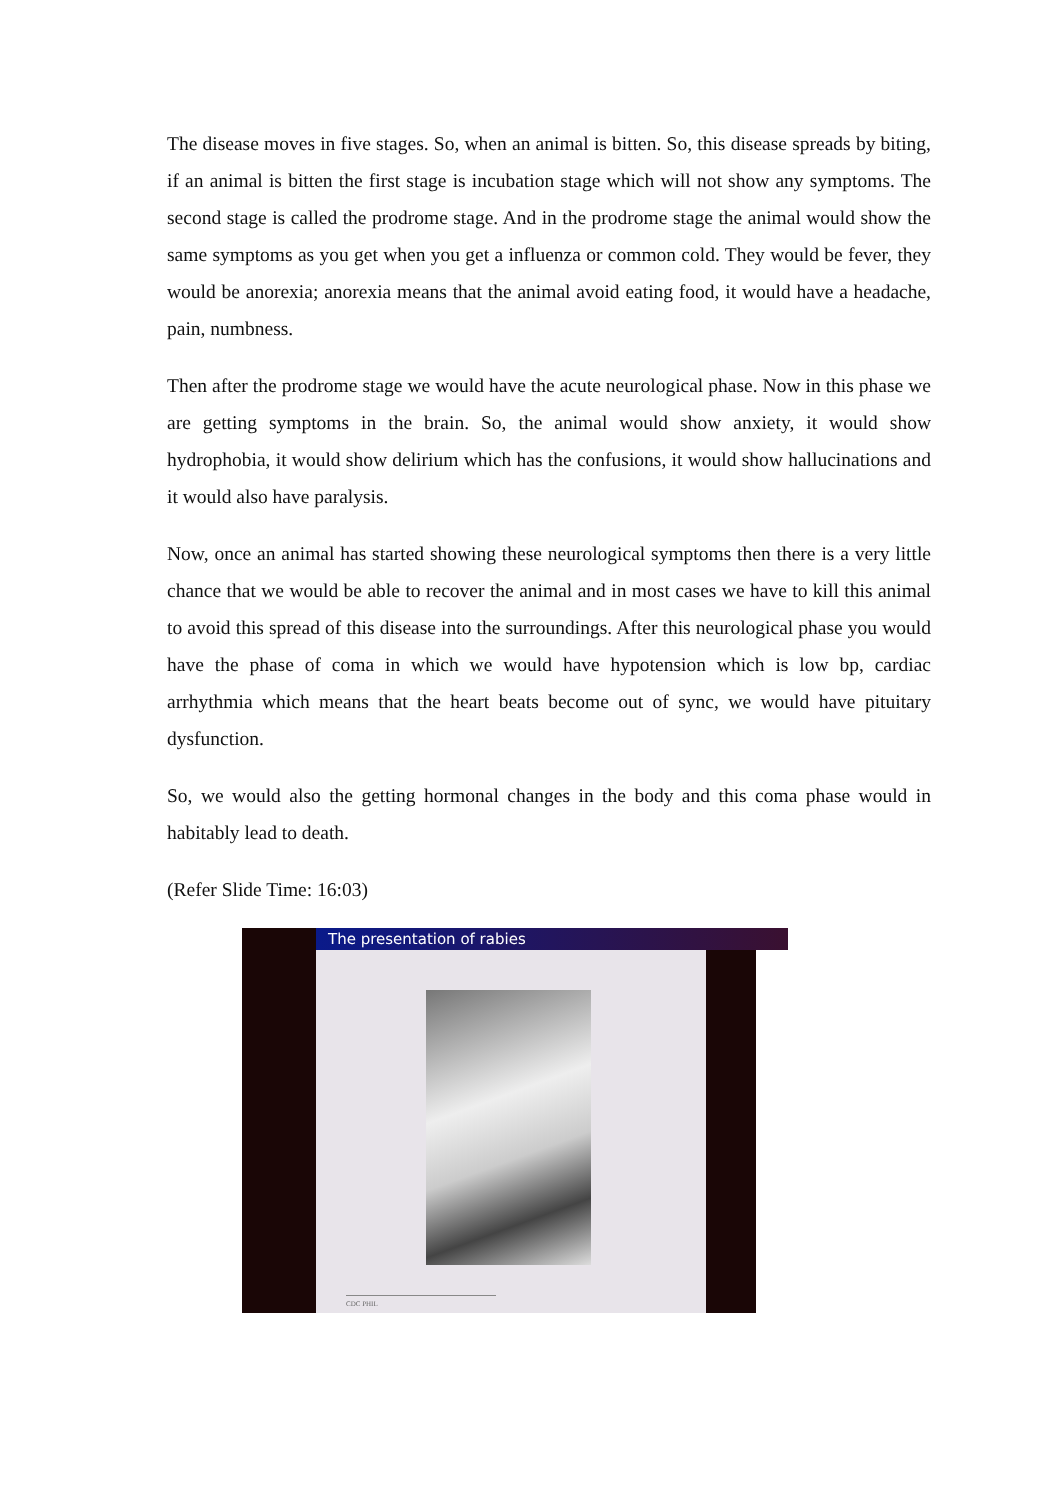The disease moves in five stages. So, when an animal is bitten. So, this disease spreads by biting, if an animal is bitten the first stage is incubation stage which will not show any symptoms. The second stage is called the prodrome stage. And in the prodrome stage the animal would show the same symptoms as you get when you get a influenza or common cold. They would be fever, they would be anorexia; anorexia means that the animal avoid eating food, it would have a headache, pain, numbness.
Then after the prodrome stage we would have the acute neurological phase. Now in this phase we are getting symptoms in the brain. So, the animal would show anxiety, it would show hydrophobia, it would show delirium which has the confusions, it would show hallucinations and it would also have paralysis.
Now, once an animal has started showing these neurological symptoms then there is a very little chance that we would be able to recover the animal and in most cases we have to kill this animal to avoid this spread of this disease into the surroundings. After this neurological phase you would have the phase of coma in which we would have hypotension which is low bp, cardiac arrhythmia which means that the heart beats become out of sync, we would have pituitary dysfunction.
So, we would also the getting hormonal changes in the body and this coma phase would in habitably lead to death.
(Refer Slide Time: 16:03)
The presentation of rabies
CDC PHIL